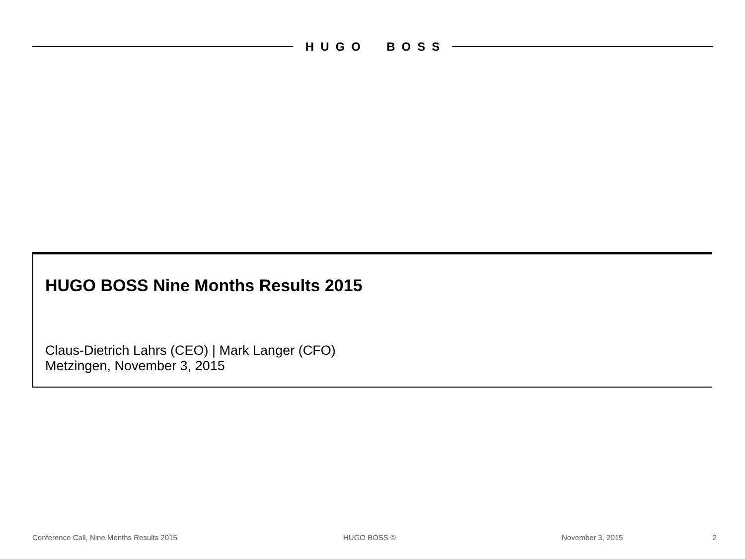HUGO BOSS
HUGO BOSS Nine Months Results 2015
Claus-Dietrich Lahrs (CEO) | Mark Langer (CFO)
Metzingen, November 3, 2015
Conference Call, Nine Months Results 2015 HUGO BOSS © November 3, 2015 2